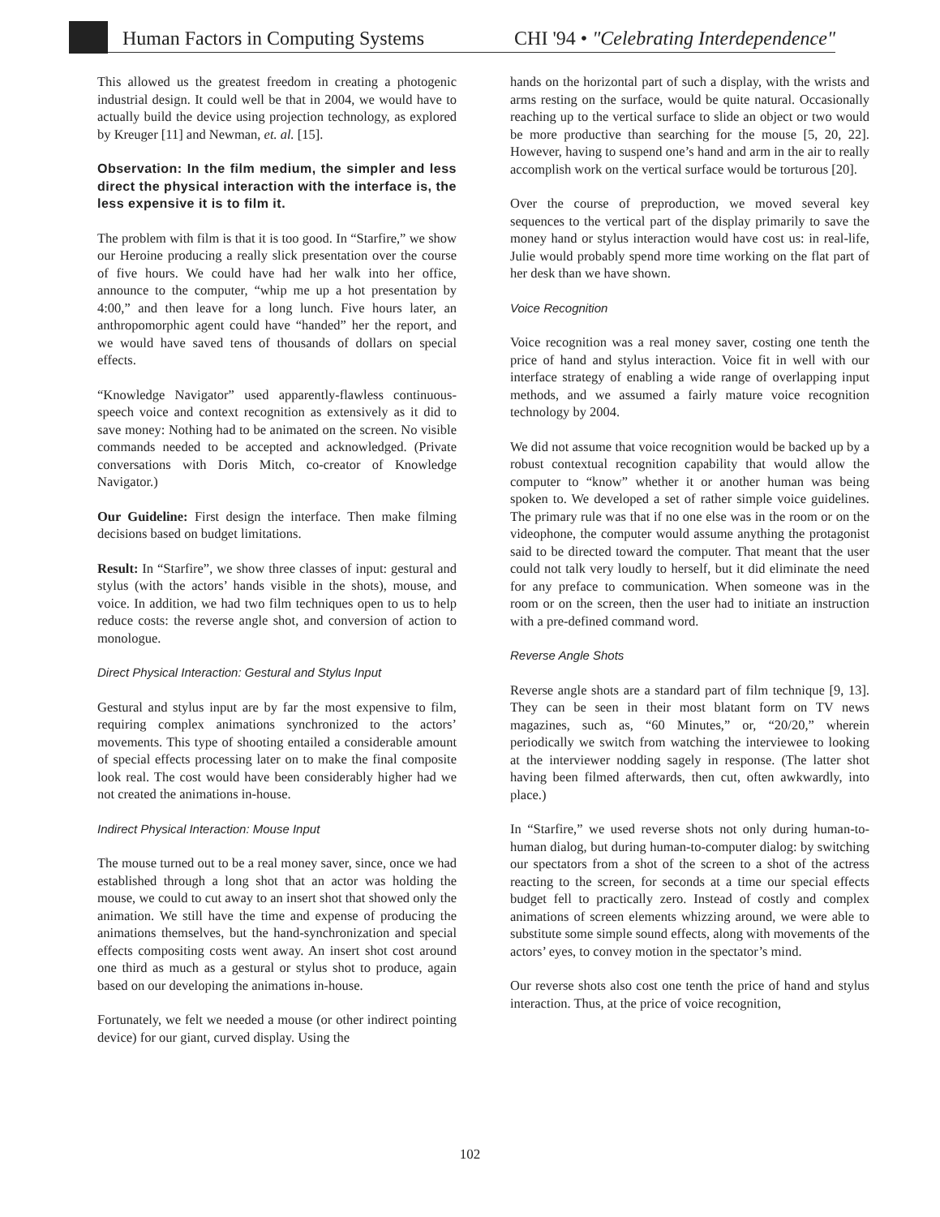Human Factors in Computing Systems CHI '94 • "Celebrating Interdependence"
This allowed us the greatest freedom in creating a photogenic industrial design. It could well be that in 2004, we would have to actually build the device using projection technology, as explored by Kreuger [11] and Newman, et. al. [15].
Observation: In the film medium, the simpler and less direct the physical interaction with the interface is, the less expensive it is to film it.
The problem with film is that it is too good. In “Starfire,” we show our Heroine producing a really slick presentation over the course of five hours. We could have had her walk into her office, announce to the computer, “whip me up a hot presentation by 4:00,” and then leave for a long lunch. Five hours later, an anthropomorphic agent could have “handed” her the report, and we would have saved tens of thousands of dollars on special effects.
“Knowledge Navigator” used apparently-flawless continuous-speech voice and context recognition as extensively as it did to save money: Nothing had to be animated on the screen. No visible commands needed to be accepted and acknowledged. (Private conversations with Doris Mitch, co-creator of Knowledge Navigator.)
Our Guideline: First design the interface. Then make filming decisions based on budget limitations.
Result: In “Starfire”, we show three classes of input: gestural and stylus (with the actors’ hands visible in the shots), mouse, and voice. In addition, we had two film techniques open to us to help reduce costs: the reverse angle shot, and conversion of action to monologue.
Direct Physical Interaction: Gestural and Stylus Input
Gestural and stylus input are by far the most expensive to film, requiring complex animations synchronized to the actors’ movements. This type of shooting entailed a considerable amount of special effects processing later on to make the final composite look real. The cost would have been considerably higher had we not created the animations in-house.
Indirect Physical Interaction: Mouse Input
The mouse turned out to be a real money saver, since, once we had established through a long shot that an actor was holding the mouse, we could to cut away to an insert shot that showed only the animation. We still have the time and expense of producing the animations themselves, but the hand-synchronization and special effects compositing costs went away. An insert shot cost around one third as much as a gestural or stylus shot to produce, again based on our developing the animations in-house.
Fortunately, we felt we needed a mouse (or other indirect pointing device) for our giant, curved display. Using the
hands on the horizontal part of such a display, with the wrists and arms resting on the surface, would be quite natural. Occasionally reaching up to the vertical surface to slide an object or two would be more productive than searching for the mouse [5, 20, 22]. However, having to suspend one’s hand and arm in the air to really accomplish work on the vertical surface would be torturous [20].
Over the course of preproduction, we moved several key sequences to the vertical part of the display primarily to save the money hand or stylus interaction would have cost us: in real-life, Julie would probably spend more time working on the flat part of her desk than we have shown.
Voice Recognition
Voice recognition was a real money saver, costing one tenth the price of hand and stylus interaction. Voice fit in well with our interface strategy of enabling a wide range of overlapping input methods, and we assumed a fairly mature voice recognition technology by 2004.
We did not assume that voice recognition would be backed up by a robust contextual recognition capability that would allow the computer to “know” whether it or another human was being spoken to. We developed a set of rather simple voice guidelines. The primary rule was that if no one else was in the room or on the videophone, the computer would assume anything the protagonist said to be directed toward the computer. That meant that the user could not talk very loudly to herself, but it did eliminate the need for any preface to communication. When someone was in the room or on the screen, then the user had to initiate an instruction with a pre-defined command word.
Reverse Angle Shots
Reverse angle shots are a standard part of film technique [9, 13]. They can be seen in their most blatant form on TV news magazines, such as, “60 Minutes,” or, “20/20,” wherein periodically we switch from watching the interviewee to looking at the interviewer nodding sagely in response. (The latter shot having been filmed afterwards, then cut, often awkwardly, into place.)
In “Starfire,” we used reverse shots not only during human-to-human dialog, but during human-to-computer dialog: by switching our spectators from a shot of the screen to a shot of the actress reacting to the screen, for seconds at a time our special effects budget fell to practically zero. Instead of costly and complex animations of screen elements whizzing around, we were able to substitute some simple sound effects, along with movements of the actors’ eyes, to convey motion in the spectator’s mind.
Our reverse shots also cost one tenth the price of hand and stylus interaction. Thus, at the price of voice recognition,
102